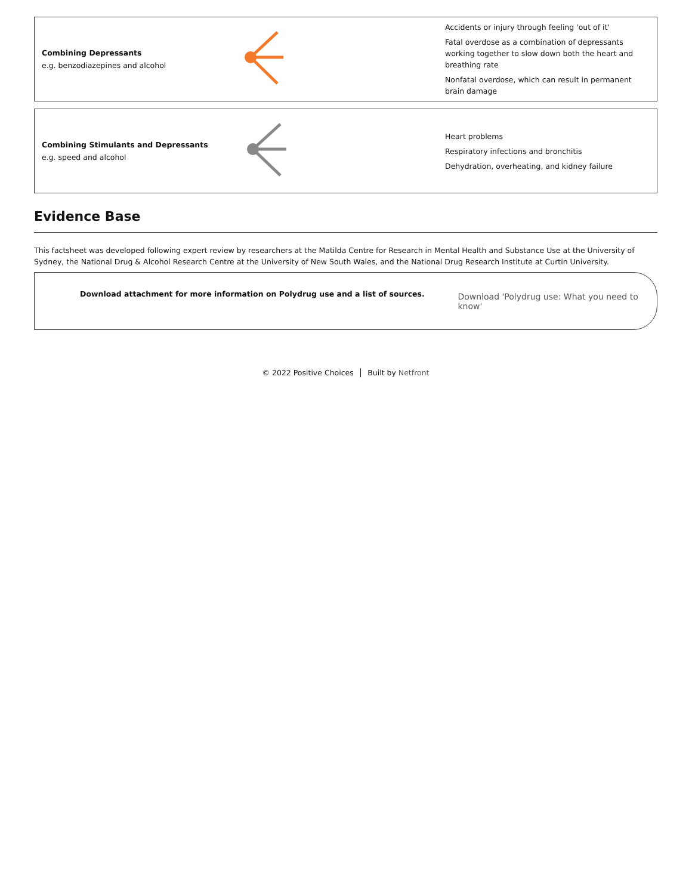Combining Depressants
e.g. benzodiazepines and alcohol
Accidents or injury through feeling 'out of it'
Fatal overdose as a combination of depressants working together to slow down both the heart and breathing rate
Nonfatal overdose, which can result in permanent brain damage
Combining Stimulants and Depressants
e.g. speed and alcohol
Heart problems
Respiratory infections and bronchitis
Dehydration, overheating, and kidney failure
Evidence Base
This factsheet was developed following expert review by researchers at the Matilda Centre for Research in Mental Health and Substance Use at the University of Sydney, the National Drug & Alcohol Research Centre at the University of New South Wales, and the National Drug Research Institute at Curtin University.
Download attachment for more information on Polydrug use and a list of sources. Download 'Polydrug use: What you need to know'
© 2022 Positive Choices │ Built by Netfront